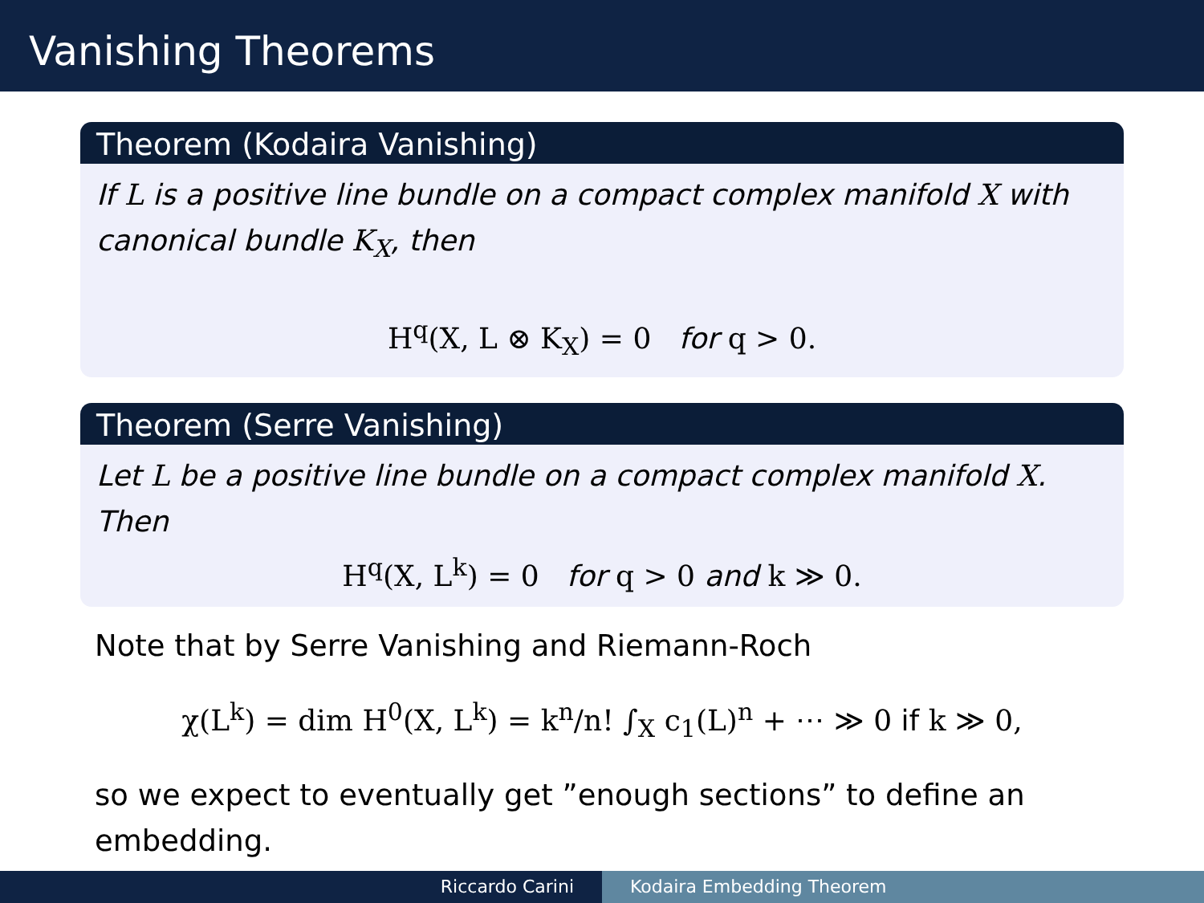Vanishing Theorems
Theorem (Kodaira Vanishing)
If L is a positive line bundle on a compact complex manifold X with canonical bundle K<sub>X</sub>, then
H<sup>q</sup>(X, L ⊗ K<sub>X</sub>) = 0 for q > 0.
Theorem (Serre Vanishing)
Let L be a positive line bundle on a compact complex manifold X. Then
H<sup>q</sup>(X, L<sup>k</sup>) = 0 for q > 0 and k ≫ 0.
Note that by Serre Vanishing and Riemann-Roch
χ(L<sup>k</sup>) = dim H<sup>0</sup>(X, L<sup>k</sup>) = k<sup>n</sup>/n! ∫<sub>X</sub> c<sub>1</sub>(L)<sup>n</sup> + ⋯ ≫ 0 if k ≫ 0,
so we expect to eventually get ”enough sections” to define an embedding.
Riccardo Carini Kodaira Embedding Theorem